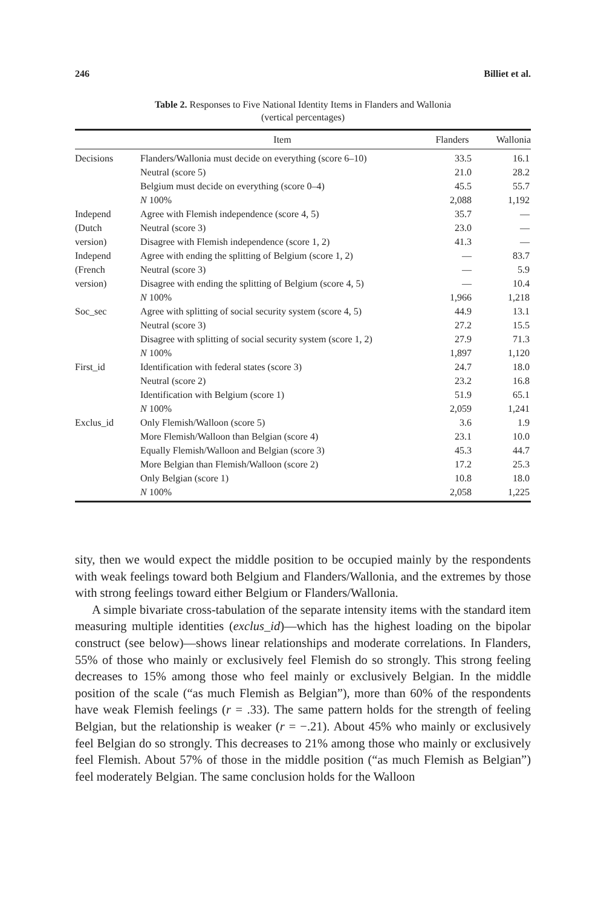246 Billiet et al.
Table 2. Responses to Five National Identity Items in Flanders and Wallonia
(vertical percentages)
| | Item | Flanders | Wallonia |
| --- | --- | --- | --- |
| Decisions | Flanders/Wallonia must decide on everything (score 6–10) | 33.5 | 16.1 |
| | Neutral (score 5) | 21.0 | 28.2 |
| | Belgium must decide on everything (score 0–4) | 45.5 | 55.7 |
| | N 100% | 2,088 | 1,192 |
| Independ | Agree with Flemish independence (score 4, 5) | 35.7 | — |
| (Dutch | Neutral (score 3) | 23.0 | — |
| version) | Disagree with Flemish independence (score 1, 2) | 41.3 | — |
| Independ | Agree with ending the splitting of Belgium (score 1, 2) | — | 83.7 |
| (French | Neutral (score 3) | — | 5.9 |
| version) | Disagree with ending the splitting of Belgium (score 4, 5) | — | 10.4 |
| | N 100% | 1,966 | 1,218 |
| Soc_sec | Agree with splitting of social security system (score 4, 5) | 44.9 | 13.1 |
| | Neutral (score 3) | 27.2 | 15.5 |
| | Disagree with splitting of social security system (score 1, 2) | 27.9 | 71.3 |
| | N 100% | 1,897 | 1,120 |
| First_id | Identification with federal states (score 3) | 24.7 | 18.0 |
| | Neutral (score 2) | 23.2 | 16.8 |
| | Identification with Belgium (score 1) | 51.9 | 65.1 |
| | N 100% | 2,059 | 1,241 |
| Exclus_id | Only Flemish/Walloon (score 5) | 3.6 | 1.9 |
| | More Flemish/Walloon than Belgian (score 4) | 23.1 | 10.0 |
| | Equally Flemish/Walloon and Belgian (score 3) | 45.3 | 44.7 |
| | More Belgian than Flemish/Walloon (score 2) | 17.2 | 25.3 |
| | Only Belgian (score 1) | 10.8 | 18.0 |
| | N 100% | 2,058 | 1,225 |
sity, then we would expect the middle position to be occupied mainly by the respondents with weak feelings toward both Belgium and Flanders/Wallonia, and the extremes by those with strong feelings toward either Belgium or Flanders/Wallonia.
A simple bivariate cross-tabulation of the separate intensity items with the standard item measuring multiple identities (exclus_id)—which has the highest loading on the bipolar construct (see below)—shows linear relationships and moderate correlations. In Flanders, 55% of those who mainly or exclusively feel Flemish do so strongly. This strong feeling decreases to 15% among those who feel mainly or exclusively Belgian. In the middle position of the scale (“as much Flemish as Belgian”), more than 60% of the respondents have weak Flemish feelings (r = .33). The same pattern holds for the strength of feeling Belgian, but the relationship is weaker (r = −.21). About 45% who mainly or exclusively feel Belgian do so strongly. This decreases to 21% among those who mainly or exclusively feel Flemish. About 57% of those in the middle position (“as much Flemish as Belgian”) feel moderately Belgian. The same conclusion holds for the Walloon